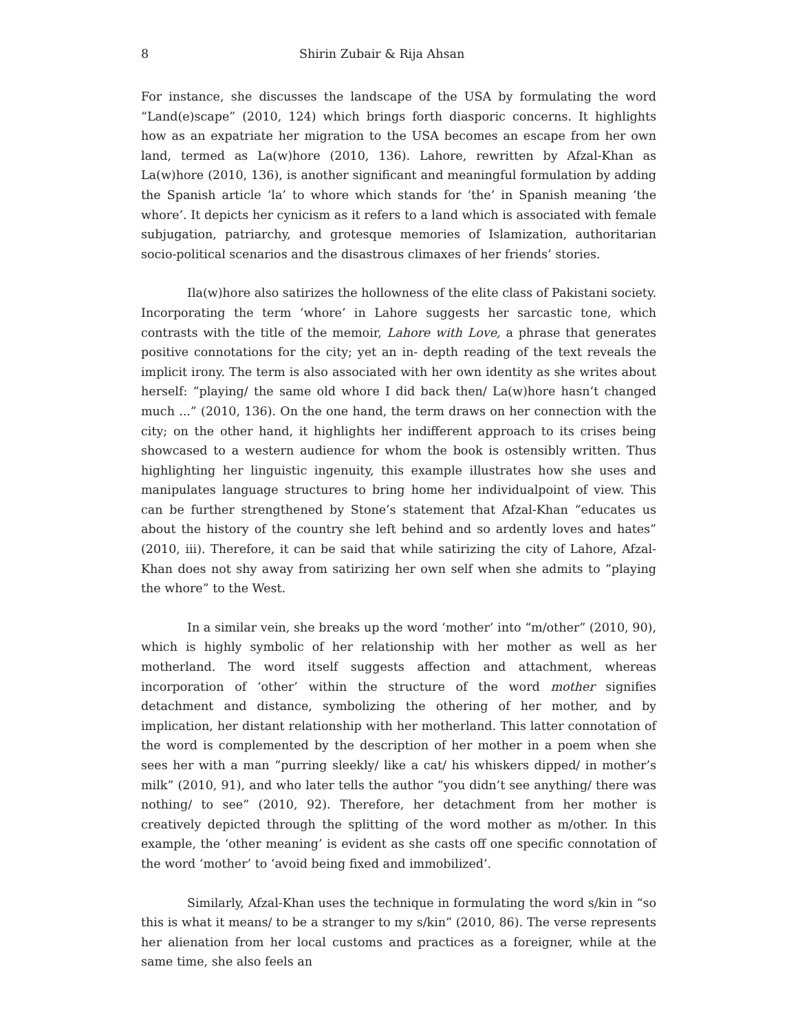8 Shirin Zubair & Rija Ahsan
For instance, she discusses the landscape of the USA by formulating the word “Land(e)scape” (2010, 124) which brings forth diasporic concerns. It highlights how as an expatriate her migration to the USA becomes an escape from her own land, termed as La(w)hore (2010, 136). Lahore, rewritten by Afzal-Khan as La(w)hore (2010, 136), is another significant and meaningful formulation by adding the Spanish article ‘la’ to whore which stands for ‘the’ in Spanish meaning ‘the whore’. It depicts her cynicism as it refers to a land which is associated with female subjugation, patriarchy, and grotesque memories of Islamization, authoritarian socio-political scenarios and the disastrous climaxes of her friends’ stories.
Ila(w)hore also satirizes the hollowness of the elite class of Pakistani society. Incorporating the term ‘whore’ in Lahore suggests her sarcastic tone, which contrasts with the title of the memoir, Lahore with Love, a phrase that generates positive connotations for the city; yet an in- depth reading of the text reveals the implicit irony. The term is also associated with her own identity as she writes about herself: “playing/ the same old whore I did back then/ La(w)hore hasn’t changed much ...” (2010, 136). On the one hand, the term draws on her connection with the city; on the other hand, it highlights her indifferent approach to its crises being showcased to a western audience for whom the book is ostensibly written. Thus highlighting her linguistic ingenuity, this example illustrates how she uses and manipulates language structures to bring home her individualpoint of view. This can be further strengthened by Stone’s statement that Afzal-Khan “educates us about the history of the country she left behind and so ardently loves and hates” (2010, iii). Therefore, it can be said that while satirizing the city of Lahore, Afzal-Khan does not shy away from satirizing her own self when she admits to “playing the whore” to the West.
In a similar vein, she breaks up the word ‘mother’ into “m/other” (2010, 90), which is highly symbolic of her relationship with her mother as well as her motherland. The word itself suggests affection and attachment, whereas incorporation of ‘other’ within the structure of the word mother signifies detachment and distance, symbolizing the othering of her mother, and by implication, her distant relationship with her motherland. This latter connotation of the word is complemented by the description of her mother in a poem when she sees her with a man “purring sleekly/ like a cat/ his whiskers dipped/ in mother’s milk” (2010, 91), and who later tells the author “you didn’t see anything/ there was nothing/ to see” (2010, 92). Therefore, her detachment from her mother is creatively depicted through the splitting of the word mother as m/other. In this example, the ‘other meaning’ is evident as she casts off one specific connotation of the word ‘mother’ to ‘avoid being fixed and immobilized’.
Similarly, Afzal-Khan uses the technique in formulating the word s/kin in “so this is what it means/ to be a stranger to my s/kin” (2010, 86). The verse represents her alienation from her local customs and practices as a foreigner, while at the same time, she also feels an